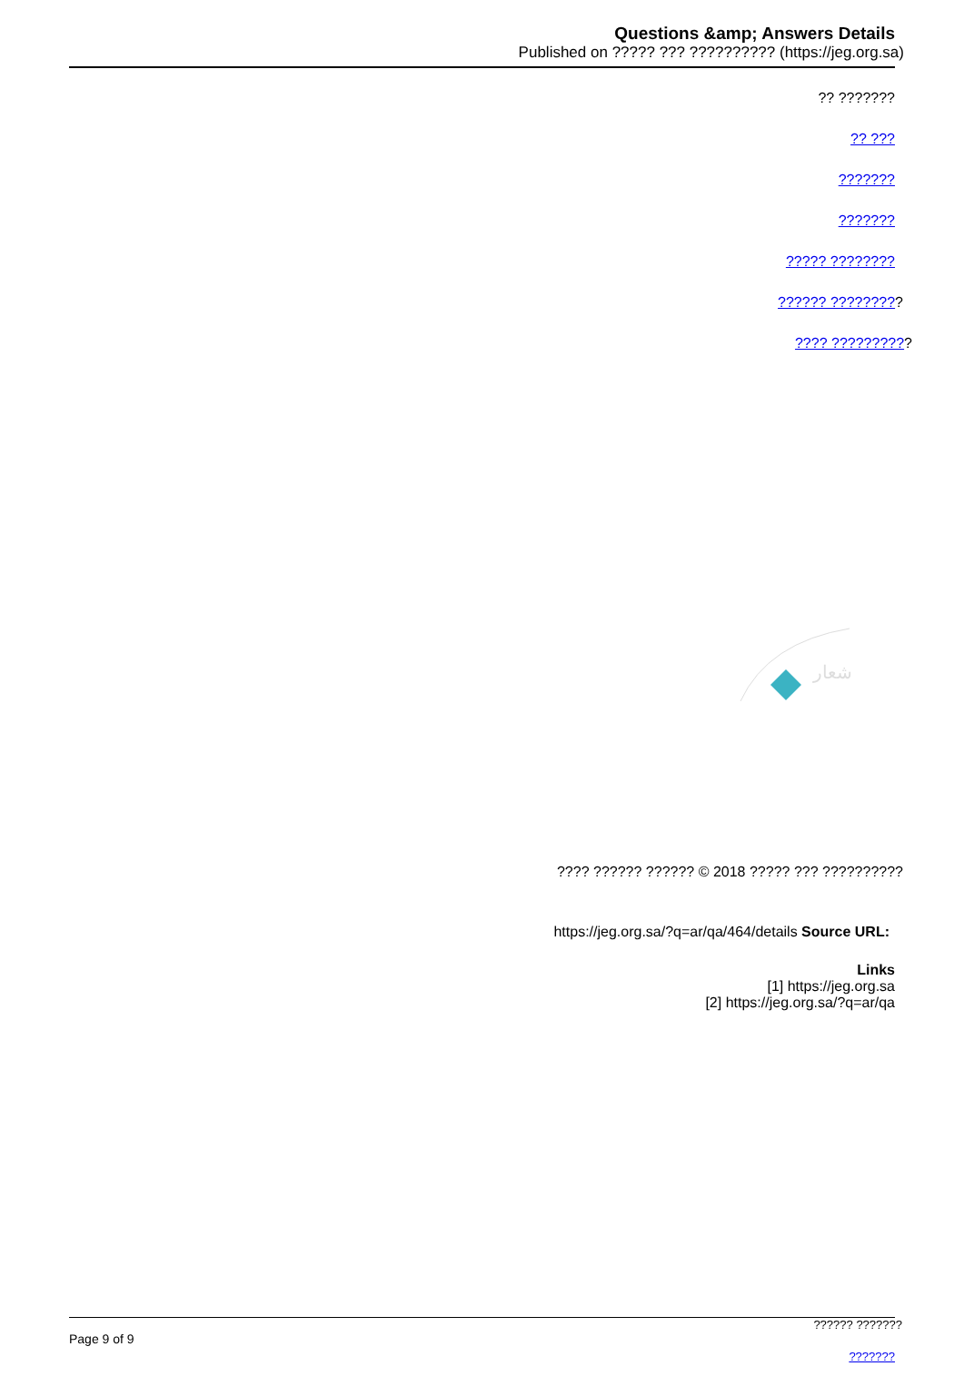Questions &amp; Answers Details
Published on ????? ??? ?????????? (https://jeg.org.sa)
?? ???????
?? ???
???????
???????
????? ????????
?????? ?????????
???? ??????????
شعار
???? ?????? ?????? © 2018 ????? ??? ??????????
https://jeg.org.sa/?q=ar/qa/464/details Source URL:
Links
[1] https://jeg.org.sa
[2] https://jeg.org.sa/?q=ar/qa
?????? ???????
Page 9 of 9
???????